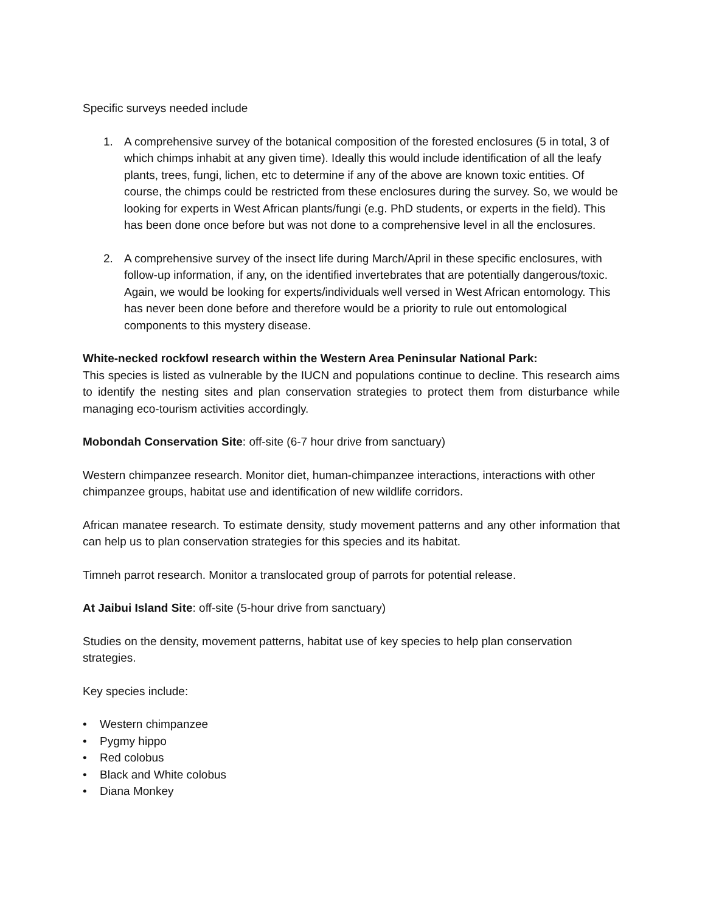Specific surveys needed include
1. A comprehensive survey of the botanical composition of the forested enclosures (5 in total, 3 of which chimps inhabit at any given time). Ideally this would include identification of all the leafy plants, trees, fungi, lichen, etc to determine if any of the above are known toxic entities. Of course, the chimps could be restricted from these enclosures during the survey. So, we would be looking for experts in West African plants/fungi (e.g. PhD students, or experts in the field). This has been done once before but was not done to a comprehensive level in all the enclosures.
2. A comprehensive survey of the insect life during March/April in these specific enclosures, with follow-up information, if any, on the identified invertebrates that are potentially dangerous/toxic. Again, we would be looking for experts/individuals well versed in West African entomology. This has never been done before and therefore would be a priority to rule out entomological components to this mystery disease.
White-necked rockfowl research within the Western Area Peninsular National Park:
This species is listed as vulnerable by the IUCN and populations continue to decline. This research aims to identify the nesting sites and plan conservation strategies to protect them from disturbance while managing eco-tourism activities accordingly.
Mobondah Conservation Site: off-site (6-7 hour drive from sanctuary)
Western chimpanzee research. Monitor diet, human-chimpanzee interactions, interactions with other chimpanzee groups, habitat use and identification of new wildlife corridors.
African manatee research. To estimate density, study movement patterns and any other information that can help us to plan conservation strategies for this species and its habitat.
Timneh parrot research. Monitor a translocated group of parrots for potential release.
At Jaibui Island Site: off-site (5-hour drive from sanctuary)
Studies on the density, movement patterns, habitat use of key species to help plan conservation strategies.
Key species include:
• Western chimpanzee
• Pygmy hippo
• Red colobus
• Black and White colobus
• Diana Monkey